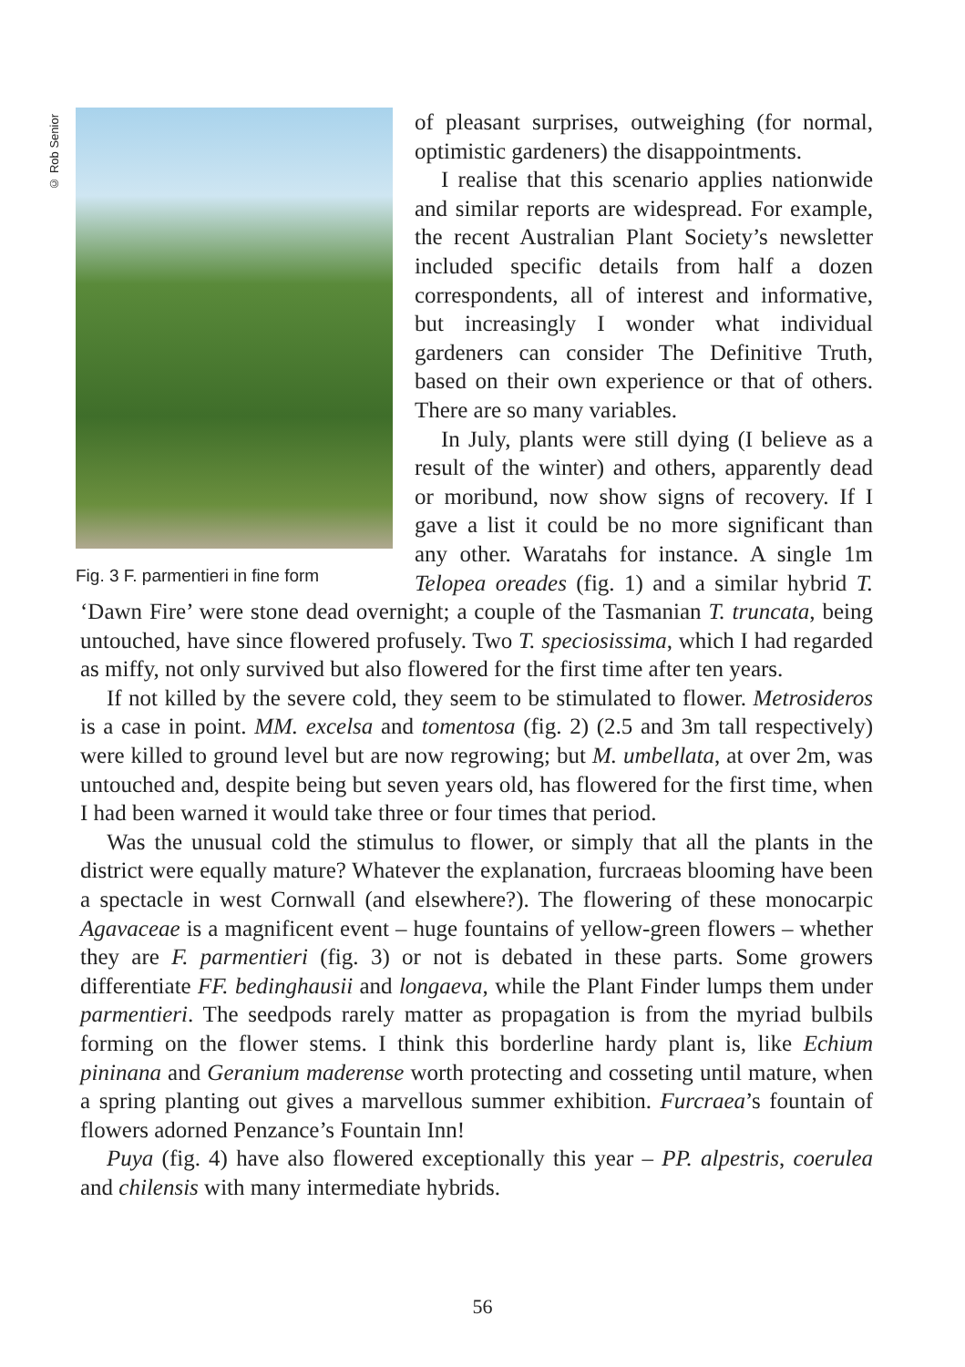© Rob Senior
Fig. 3 F. parmentieri in fine form
of pleasant surprises, outweighing (for normal, optimistic gardeners) the disappointments.
I realise that this scenario applies nationwide and similar reports are widespread. For example, the recent Australian Plant Society’s newsletter included specific details from half a dozen correspondents, all of interest and informative, but increasingly I wonder what individual gardeners can consider The Definitive Truth, based on their own experience or that of others. There are so many variables.
In July, plants were still dying (I believe as a result of the winter) and others, apparently dead or moribund, now show signs of recovery. If I gave a list it could be no more significant than any other. Waratahs for instance. A single 1m Telopea oreades (fig. 1) and a similar hybrid T. ‘Dawn Fire’ were stone dead overnight; a couple of the Tasmanian T. truncata, being untouched, have since flowered profusely. Two T. speciosissima, which I had regarded as miffy, not only survived but also flowered for the first time after ten years.
If not killed by the severe cold, they seem to be stimulated to flower. Metrosideros is a case in point. MM. excelsa and tomentosa (fig. 2) (2.5 and 3m tall respectively) were killed to ground level but are now regrowing; but M. umbellata, at over 2m, was untouched and, despite being but seven years old, has flowered for the first time, when I had been warned it would take three or four times that period.
Was the unusual cold the stimulus to flower, or simply that all the plants in the district were equally mature? Whatever the explanation, furcraeas blooming have been a spectacle in west Cornwall (and elsewhere?). The flowering of these monocarpic Agavaceae is a magnificent event – huge fountains of yellow-green flowers – whether they are F. parmentieri (fig. 3) or not is debated in these parts. Some growers differentiate FF. bedinghausii and longaeva, while the Plant Finder lumps them under parmentieri. The seedpods rarely matter as propagation is from the myriad bulbils forming on the flower stems. I think this borderline hardy plant is, like Echium pininana and Geranium maderense worth protecting and cosseting until mature, when a spring planting out gives a marvellous summer exhibition. Furcraea’s fountain of flowers adorned Penzance’s Fountain Inn!
Puya (fig. 4) have also flowered exceptionally this year – PP. alpestris, coerulea and chilensis with many intermediate hybrids.
56